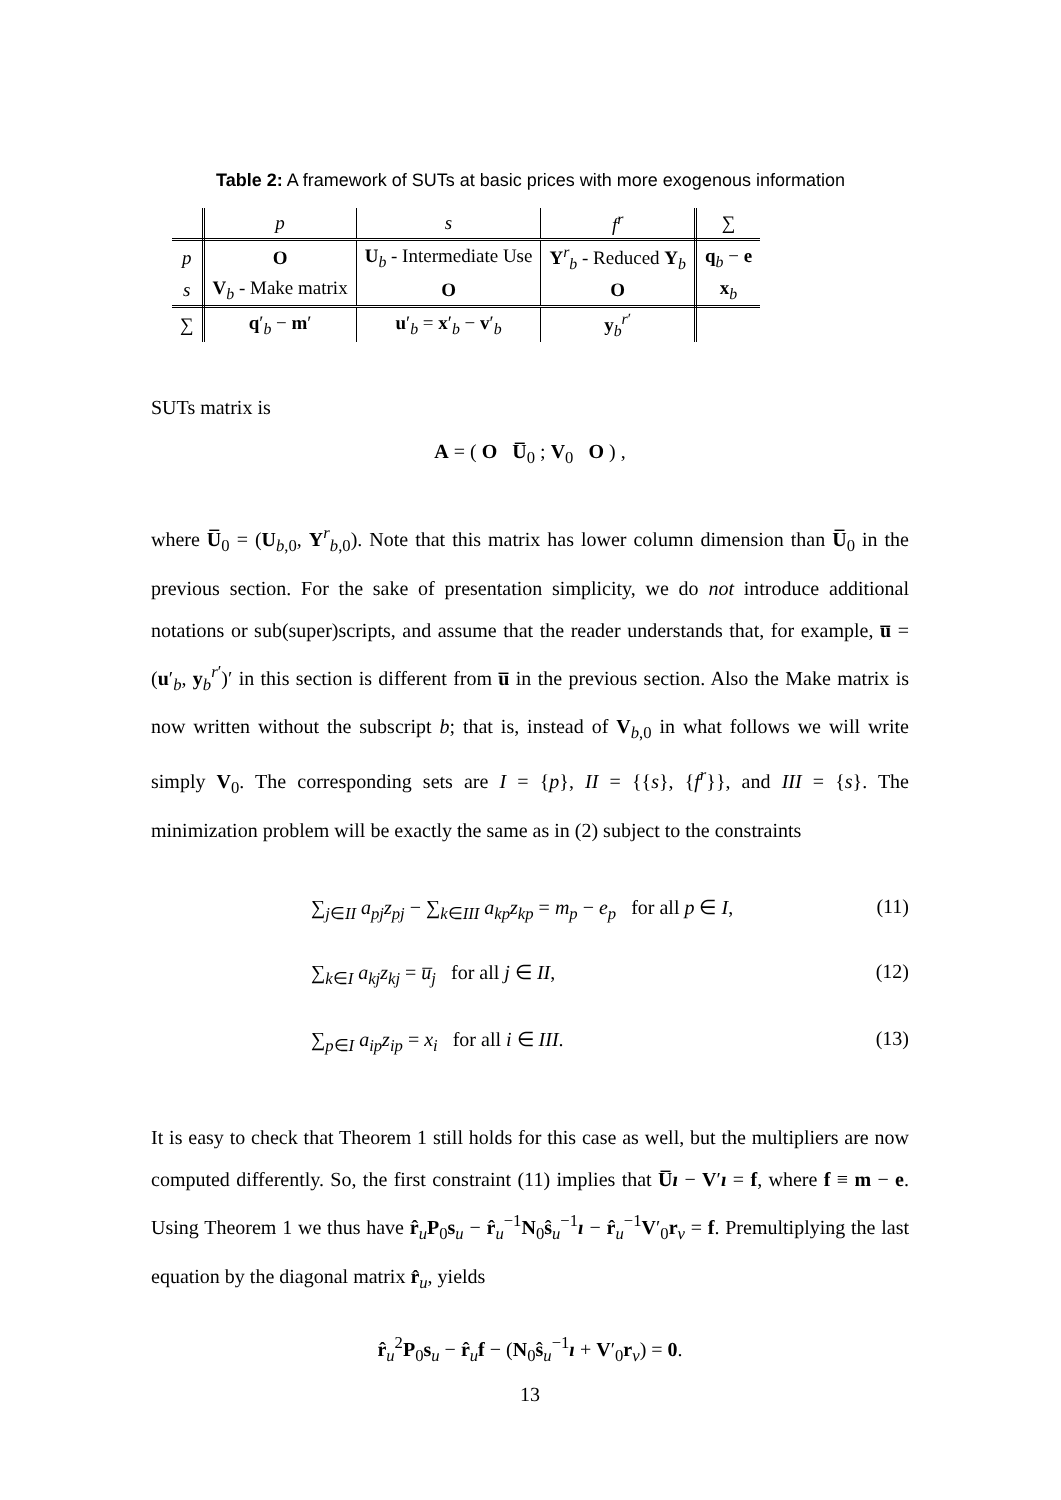Table 2: A framework of SUTs at basic prices with more exogenous information
| | p | s | f<sup>r</sup> | ∑ |
| --- | --- | --- | --- | --- |
| p | O | U<sub>b</sub> - Intermediate Use | Y<sup>r</sup><sub>b</sub> - Reduced Y<sub>b</sub> | q<sub>b</sub> − e |
| s | V<sub>b</sub> - Make matrix | O | O | x<sub>b</sub> |
| ∑ | q ′<sub>b</sub> − m ′ | u ′<sub>b</sub> = x ′<sub>b</sub> − v ′<sub>b</sub> | y<sub>b</sub><sup>r′</sup> | |
SUTs matrix is
A = ( O U̅<sub>0</sub> ; V<sub>0</sub> O ) ,
where U̅<sub>0</sub> = (U<sub>b,0</sub>, Y<sup>r</sup><sub>b,0</sub>). Note that this matrix has lower column dimension than U̅<sub>0</sub> in the previous section. For the sake of presentation simplicity, we do not introduce additional notations or sub(super)scripts, and assume that the reader understands that, for example, u̅ = (u′<sub>b</sub>, y<sub>b</sub><sup>r′</sup>)′ in this section is different from u̅ in the previous section. Also the Make matrix is now written without the subscript b; that is, instead of V<sub>b,0</sub> in what follows we will write simply V<sub>0</sub>. The corresponding sets are I = {p}, II = {{s}, {f<sup>r</sup>}}, and III = {s}. The minimization problem will be exactly the same as in (2) subject to the constraints
∑<sub>j∈II</sub> a<sub>pj</sub>z<sub>pj</sub> − ∑<sub>k∈III</sub> a<sub>kp</sub>z<sub>kp</sub> = m<sub>p</sub> − e<sub>p</sub> for all p ∈ I, (11)
∑<sub>k∈I</sub> a<sub>kj</sub>z<sub>kj</sub> = u̅<sub>j</sub> for all j ∈ II, (12)
∑<sub>p∈I</sub> a<sub>ip</sub>z<sub>ip</sub> = x<sub>i</sub> for all i ∈ III. (13)
It is easy to check that Theorem 1 still holds for this case as well, but the multipliers are now computed differently. So, the first constraint (11) implies that U̅ı − V′ı = f, where f ≡ m − e. Using Theorem 1 we thus have r̂<sub>u</sub>P<sub>0</sub>s<sub>u</sub> − r̂<sub>u</sub><sup>−1</sup>N<sub>0</sub>ŝ<sub>u</sub><sup>−1</sup>ı − r̂<sub>u</sub><sup>−1</sup>V′<sub>0</sub>r<sub>v</sub> = f. Premultiplying the last equation by the diagonal matrix r̂<sub>u</sub>, yields
r̂<sub>u</sub><sup>2</sup>P<sub>0</sub>s<sub>u</sub> − r̂<sub>u</sub>f − (N<sub>0</sub>ŝ<sub>u</sub><sup>−1</sup>ı + V′<sub>0</sub>r<sub>v</sub>) = 0.
13